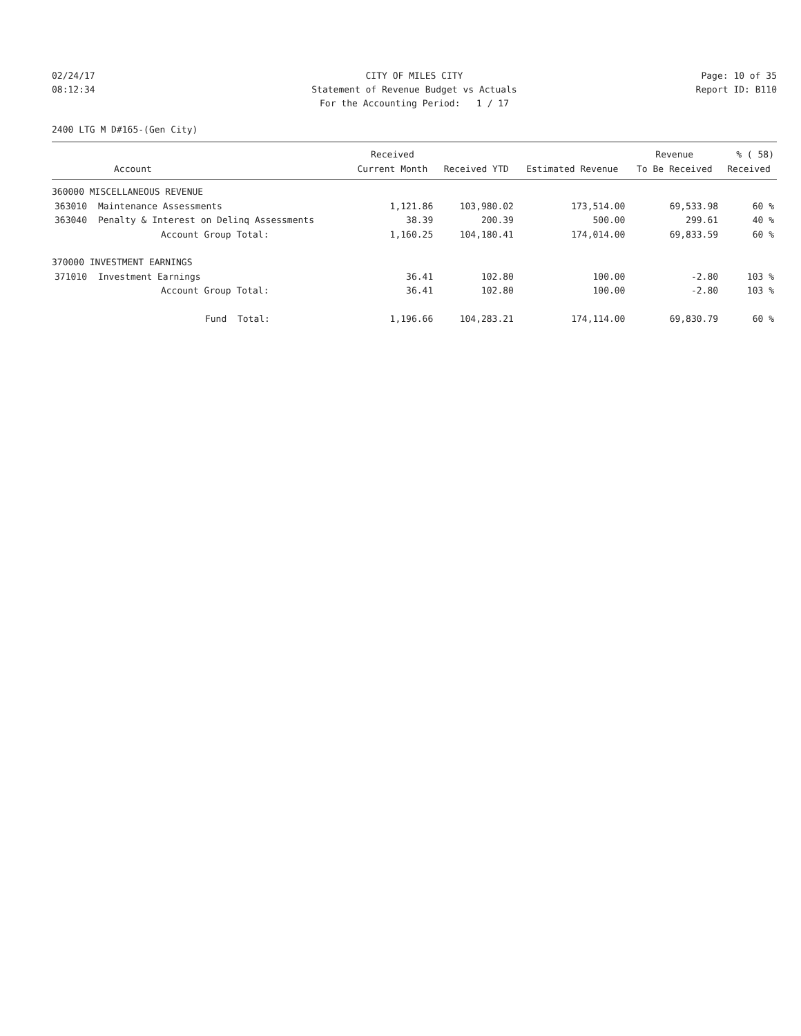02/24/17
CITY OF MILES CITY
Page: 10 of 35
08:12:34
Statement of Revenue Budget vs Actuals
Report ID: B110
For the Accounting Period: 1 / 17
2400 LTG M D#165-(Gen City)
| | | Received | | | Revenue | % ( 58) |
| --- | --- | --- | --- | --- | --- | --- |
| Account | | Current Month | Received YTD | Estimated Revenue | To Be Received | Received |
| 360000 MISCELLANEOUS REVENUE | | | | | | |
| 363010 | Maintenance Assessments | 1,121.86 | 103,980.02 | 173,514.00 | 69,533.98 | 60 % |
| 363040 | Penalty & Interest on Delinq Assessments | 38.39 | 200.39 | 500.00 | 299.61 | 40 % |
| | Account Group Total: | 1,160.25 | 104,180.41 | 174,014.00 | 69,833.59 | 60 % |
| 370000 INVESTMENT EARNINGS | | | | | | |
| 371010 | Investment Earnings | 36.41 | 102.80 | 100.00 | -2.80 | 103 % |
| | Account Group Total: | 36.41 | 102.80 | 100.00 | -2.80 | 103 % |
| | Fund Total: | 1,196.66 | 104,283.21 | 174,114.00 | 69,830.79 | 60 % |